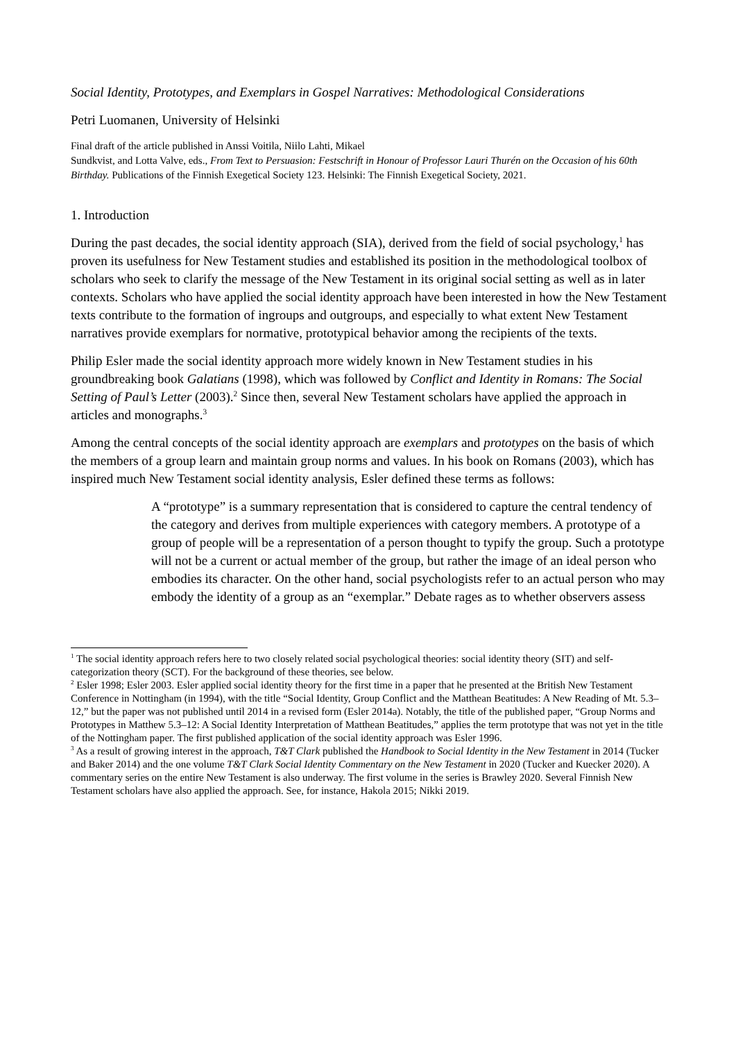Social Identity, Prototypes, and Exemplars in Gospel Narratives: Methodological Considerations
Petri Luomanen, University of Helsinki
Final draft of the article published in Anssi Voitila, Niilo Lahti, Mikael
Sundkvist, and Lotta Valve, eds., From Text to Persuasion: Festschrift in Honour of Professor Lauri Thurén on the Occasion of his 60th Birthday. Publications of the Finnish Exegetical Society 123. Helsinki: The Finnish Exegetical Society, 2021.
1. Introduction
During the past decades, the social identity approach (SIA), derived from the field of social psychology,<sup>1</sup> has proven its usefulness for New Testament studies and established its position in the methodological toolbox of scholars who seek to clarify the message of the New Testament in its original social setting as well as in later contexts. Scholars who have applied the social identity approach have been interested in how the New Testament texts contribute to the formation of ingroups and outgroups, and especially to what extent New Testament narratives provide exemplars for normative, prototypical behavior among the recipients of the texts.
Philip Esler made the social identity approach more widely known in New Testament studies in his groundbreaking book Galatians (1998), which was followed by Conflict and Identity in Romans: The Social Setting of Paul’s Letter (2003).<sup>2</sup> Since then, several New Testament scholars have applied the approach in articles and monographs.<sup>3</sup>
Among the central concepts of the social identity approach are exemplars and prototypes on the basis of which the members of a group learn and maintain group norms and values. In his book on Romans (2003), which has inspired much New Testament social identity analysis, Esler defined these terms as follows:
A “prototype” is a summary representation that is considered to capture the central tendency of the category and derives from multiple experiences with category members. A prototype of a group of people will be a representation of a person thought to typify the group. Such a prototype will not be a current or actual member of the group, but rather the image of an ideal person who embodies its character. On the other hand, social psychologists refer to an actual person who may embody the identity of a group as an “exemplar.” Debate rages as to whether observers assess
<sup>1</sup> The social identity approach refers here to two closely related social psychological theories: social identity theory (SIT) and self-categorization theory (SCT). For the background of these theories, see below.
<sup>2</sup> Esler 1998; Esler 2003. Esler applied social identity theory for the first time in a paper that he presented at the British New Testament Conference in Nottingham (in 1994), with the title “Social Identity, Group Conflict and the Matthean Beatitudes: A New Reading of Mt. 5.3–12,” but the paper was not published until 2014 in a revised form (Esler 2014a). Notably, the title of the published paper, “Group Norms and Prototypes in Matthew 5.3–12: A Social Identity Interpretation of Matthean Beatitudes,” applies the term prototype that was not yet in the title of the Nottingham paper. The first published application of the social identity approach was Esler 1996.
<sup>3</sup> As a result of growing interest in the approach, T&T Clark published the Handbook to Social Identity in the New Testament in 2014 (Tucker and Baker 2014) and the one volume T&T Clark Social Identity Commentary on the New Testament in 2020 (Tucker and Kuecker 2020). A commentary series on the entire New Testament is also underway. The first volume in the series is Brawley 2020. Several Finnish New Testament scholars have also applied the approach. See, for instance, Hakola 2015; Nikki 2019.